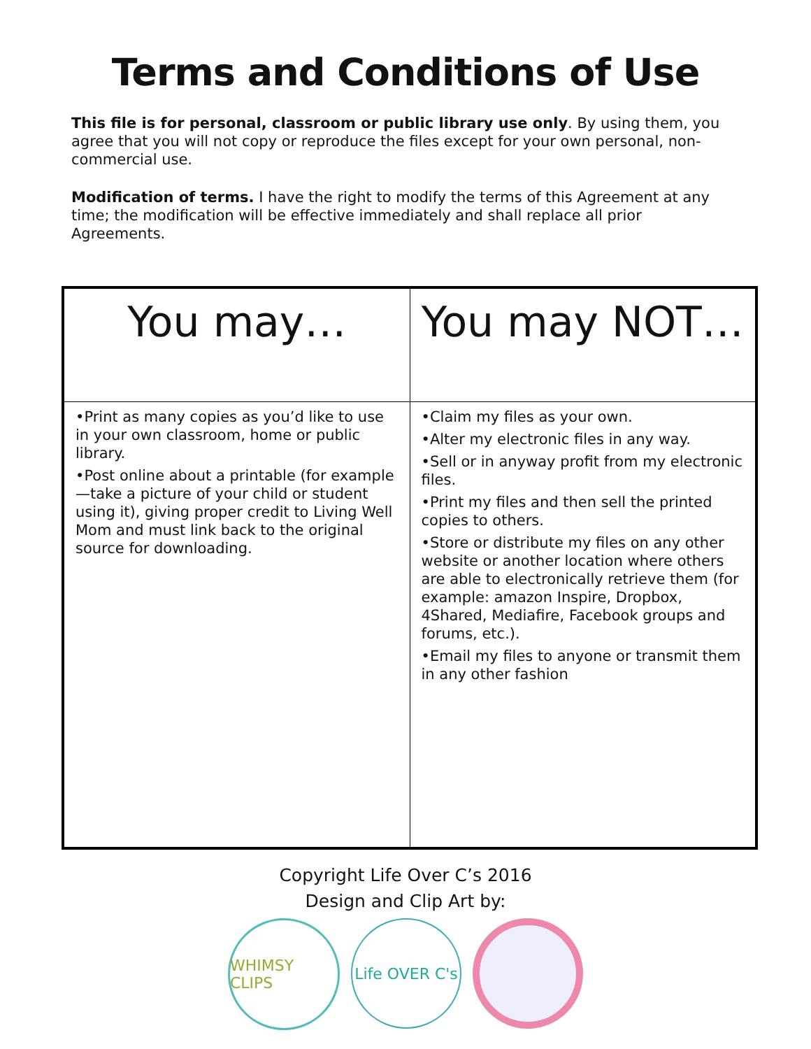Terms and Conditions of Use
This file is for personal, classroom or public library use only. By using them, you agree that you will not copy or reproduce the files except for your own personal, non-commercial use.
Modification of terms. I have the right to modify the terms of this Agreement at any time; the modification will be effective immediately and shall replace all prior Agreements.
| You may… | You may NOT… |
| --- | --- |
| •Print as many copies as you’d like to use in your own classroom, home or public library. •Post online about a printable (for example—take a picture of your child or student using it), giving proper credit to Living Well Mom and must link back to the original source for downloading. | •Claim my files as your own. •Alter my electronic files in any way. •Sell or in anyway profit from my electronic files. •Print my files and then sell the printed copies to others. •Store or distribute my files on any other website or another location where others are able to electronically retrieve them (for example: amazon Inspire, Dropbox, 4Shared, Mediafire, Facebook groups and forums, etc.). •Email my files to anyone or transmit them in any other fashion |
Copyright Life Over C’s 2016
Design and Clip Art by:
WHIMSY CLIPS
Life OVER C's